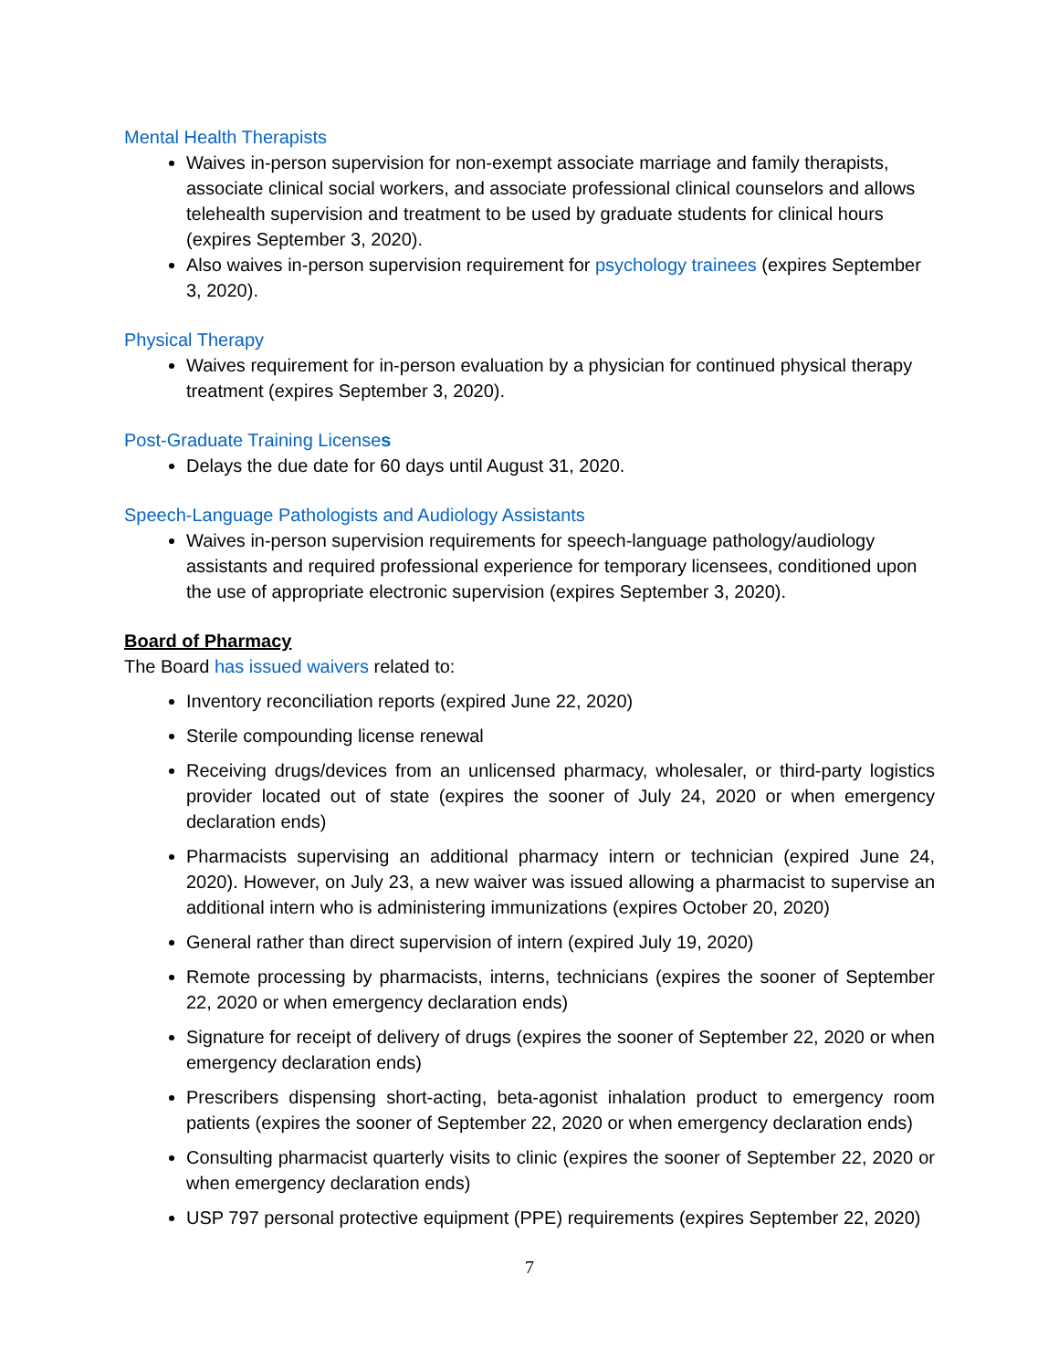Mental Health Therapists
Waives in-person supervision for non-exempt associate marriage and family therapists, associate clinical social workers, and associate professional clinical counselors and allows telehealth supervision and treatment to be used by graduate students for clinical hours (expires September 3, 2020).
Also waives in-person supervision requirement for psychology trainees (expires September 3, 2020).
Physical Therapy
Waives requirement for in-person evaluation by a physician for continued physical therapy treatment (expires September 3, 2020).
Post-Graduate Training Licenses
Delays the due date for 60 days until August 31, 2020.
Speech-Language Pathologists and Audiology Assistants
Waives in-person supervision requirements for speech-language pathology/audiology assistants and required professional experience for temporary licensees, conditioned upon the use of appropriate electronic supervision (expires September 3, 2020).
Board of Pharmacy
The Board has issued waivers related to:
Inventory reconciliation reports (expired June 22, 2020)
Sterile compounding license renewal
Receiving drugs/devices from an unlicensed pharmacy, wholesaler, or third-party logistics provider located out of state (expires the sooner of July 24, 2020 or when emergency declaration ends)
Pharmacists supervising an additional pharmacy intern or technician (expired June 24, 2020). However, on July 23, a new waiver was issued allowing a pharmacist to supervise an additional intern who is administering immunizations (expires October 20, 2020)
General rather than direct supervision of intern (expired July 19, 2020)
Remote processing by pharmacists, interns, technicians (expires the sooner of September 22, 2020 or when emergency declaration ends)
Signature for receipt of delivery of drugs (expires the sooner of September 22, 2020 or when emergency declaration ends)
Prescribers dispensing short-acting, beta-agonist inhalation product to emergency room patients (expires the sooner of September 22, 2020 or when emergency declaration ends)
Consulting pharmacist quarterly visits to clinic (expires the sooner of September 22, 2020 or when emergency declaration ends)
USP 797 personal protective equipment (PPE) requirements (expires September 22, 2020)
7